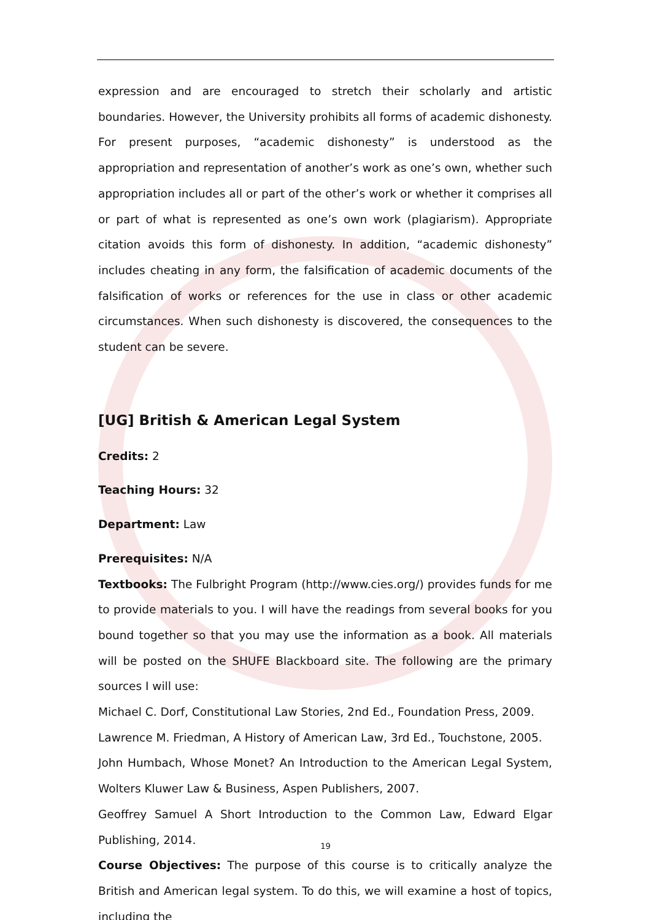expression and are encouraged to stretch their scholarly and artistic boundaries. However, the University prohibits all forms of academic dishonesty. For present purposes, “academic dishonesty” is understood as the appropriation and representation of another’s work as one’s own, whether such appropriation includes all or part of the other’s work or whether it comprises all or part of what is represented as one’s own work (plagiarism). Appropriate citation avoids this form of dishonesty. In addition, “academic dishonesty” includes cheating in any form, the falsification of academic documents of the falsification of works or references for the use in class or other academic circumstances. When such dishonesty is discovered, the consequences to the student can be severe.
[UG] British & American Legal System
Credits: 2
Teaching Hours: 32
Department: Law
Prerequisites: N/A
Textbooks: The Fulbright Program (http://www.cies.org/) provides funds for me to provide materials to you. I will have the readings from several books for you bound together so that you may use the information as a book. All materials will be posted on the SHUFE Blackboard site. The following are the primary sources I will use:
Michael C. Dorf, Constitutional Law Stories, 2nd Ed., Foundation Press, 2009.
Lawrence M. Friedman, A History of American Law, 3rd Ed., Touchstone, 2005.
John Humbach, Whose Monet? An Introduction to the American Legal System, Wolters Kluwer Law & Business, Aspen Publishers, 2007.
Geoffrey Samuel A Short Introduction to the Common Law, Edward Elgar Publishing, 2014.
Course Objectives: The purpose of this course is to critically analyze the British and American legal system. To do this, we will examine a host of topics, including the
19